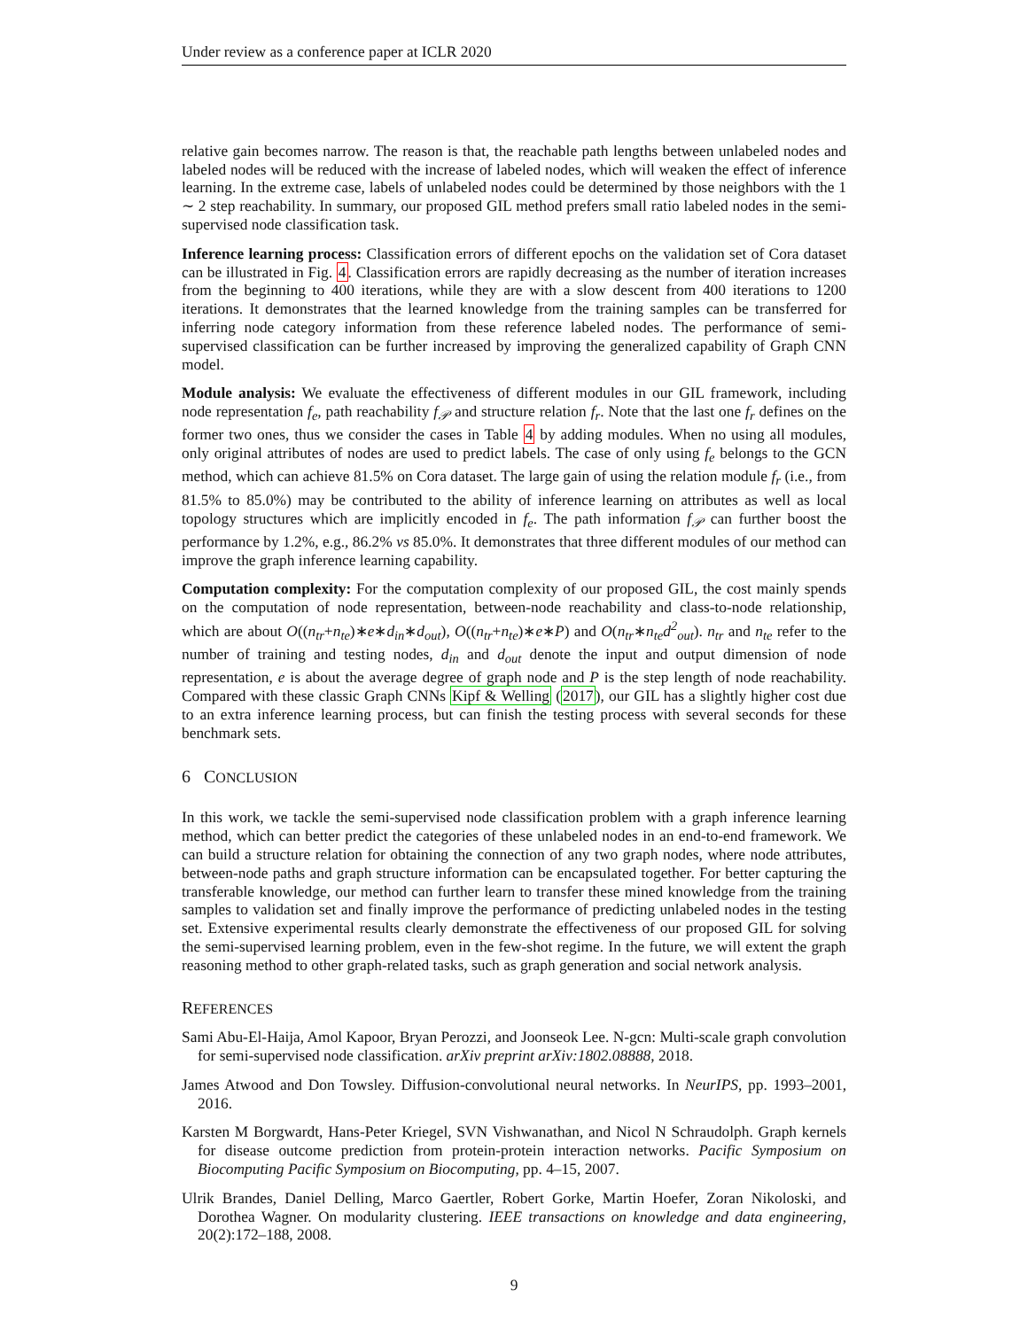Under review as a conference paper at ICLR 2020
relative gain becomes narrow. The reason is that, the reachable path lengths between unlabeled nodes and labeled nodes will be reduced with the increase of labeled nodes, which will weaken the effect of inference learning. In the extreme case, labels of unlabeled nodes could be determined by those neighbors with the 1 ∼ 2 step reachability. In summary, our proposed GIL method prefers small ratio labeled nodes in the semi-supervised node classification task.
Inference learning process: Classification errors of different epochs on the validation set of Cora dataset can be illustrated in Fig. 4. Classification errors are rapidly decreasing as the number of iteration increases from the beginning to 400 iterations, while they are with a slow descent from 400 iterations to 1200 iterations. It demonstrates that the learned knowledge from the training samples can be transferred for inferring node category information from these reference labeled nodes. The performance of semi-supervised classification can be further increased by improving the generalized capability of Graph CNN model.
Module analysis: We evaluate the effectiveness of different modules in our GIL framework, including node representation f<sub>e</sub>, path reachability f<sub>𝒫</sub> and structure relation f<sub>r</sub>. Note that the last one f<sub>r</sub> defines on the former two ones, thus we consider the cases in Table 4 by adding modules. When no using all modules, only original attributes of nodes are used to predict labels. The case of only using f<sub>e</sub> belongs to the GCN method, which can achieve 81.5% on Cora dataset. The large gain of using the relation module f<sub>r</sub> (i.e., from 81.5% to 85.0%) may be contributed to the ability of inference learning on attributes as well as local topology structures which are implicitly encoded in f<sub>e</sub>. The path information f<sub>𝒫</sub> can further boost the performance by 1.2%, e.g., 86.2% vs 85.0%. It demonstrates that three different modules of our method can improve the graph inference learning capability.
Computation complexity: For the computation complexity of our proposed GIL, the cost mainly spends on the computation of node representation, between-node reachability and class-to-node relationship, which are about O((n<sub>tr</sub>+n<sub>te</sub>)∗e∗d<sub>in</sub>∗d<sub>out</sub>), O((n<sub>tr</sub>+n<sub>te</sub>)∗e∗P) and O(n<sub>tr</sub>∗n<sub>te</sub>d<sup>2</sup><sub>out</sub>). n<sub>tr</sub> and n<sub>te</sub> refer to the number of training and testing nodes, d<sub>in</sub> and d<sub>out</sub> denote the input and output dimension of node representation, e is about the average degree of graph node and P is the step length of node reachability. Compared with these classic Graph CNNs Kipf & Welling (2017), our GIL has a slightly higher cost due to an extra inference learning process, but can finish the testing process with several seconds for these benchmark sets.
6 CONCLUSION
In this work, we tackle the semi-supervised node classification problem with a graph inference learning method, which can better predict the categories of these unlabeled nodes in an end-to-end framework. We can build a structure relation for obtaining the connection of any two graph nodes, where node attributes, between-node paths and graph structure information can be encapsulated together. For better capturing the transferable knowledge, our method can further learn to transfer these mined knowledge from the training samples to validation set and finally improve the performance of predicting unlabeled nodes in the testing set. Extensive experimental results clearly demonstrate the effectiveness of our proposed GIL for solving the semi-supervised learning problem, even in the few-shot regime. In the future, we will extent the graph reasoning method to other graph-related tasks, such as graph generation and social network analysis.
REFERENCES
Sami Abu-El-Haija, Amol Kapoor, Bryan Perozzi, and Joonseok Lee. N-gcn: Multi-scale graph convolution for semi-supervised node classification. arXiv preprint arXiv:1802.08888, 2018.
James Atwood and Don Towsley. Diffusion-convolutional neural networks. In NeurIPS, pp. 1993–2001, 2016.
Karsten M Borgwardt, Hans-Peter Kriegel, SVN Vishwanathan, and Nicol N Schraudolph. Graph kernels for disease outcome prediction from protein-protein interaction networks. Pacific Symposium on Biocomputing Pacific Symposium on Biocomputing, pp. 4–15, 2007.
Ulrik Brandes, Daniel Delling, Marco Gaertler, Robert Gorke, Martin Hoefer, Zoran Nikoloski, and Dorothea Wagner. On modularity clustering. IEEE transactions on knowledge and data engineering, 20(2):172–188, 2008.
9